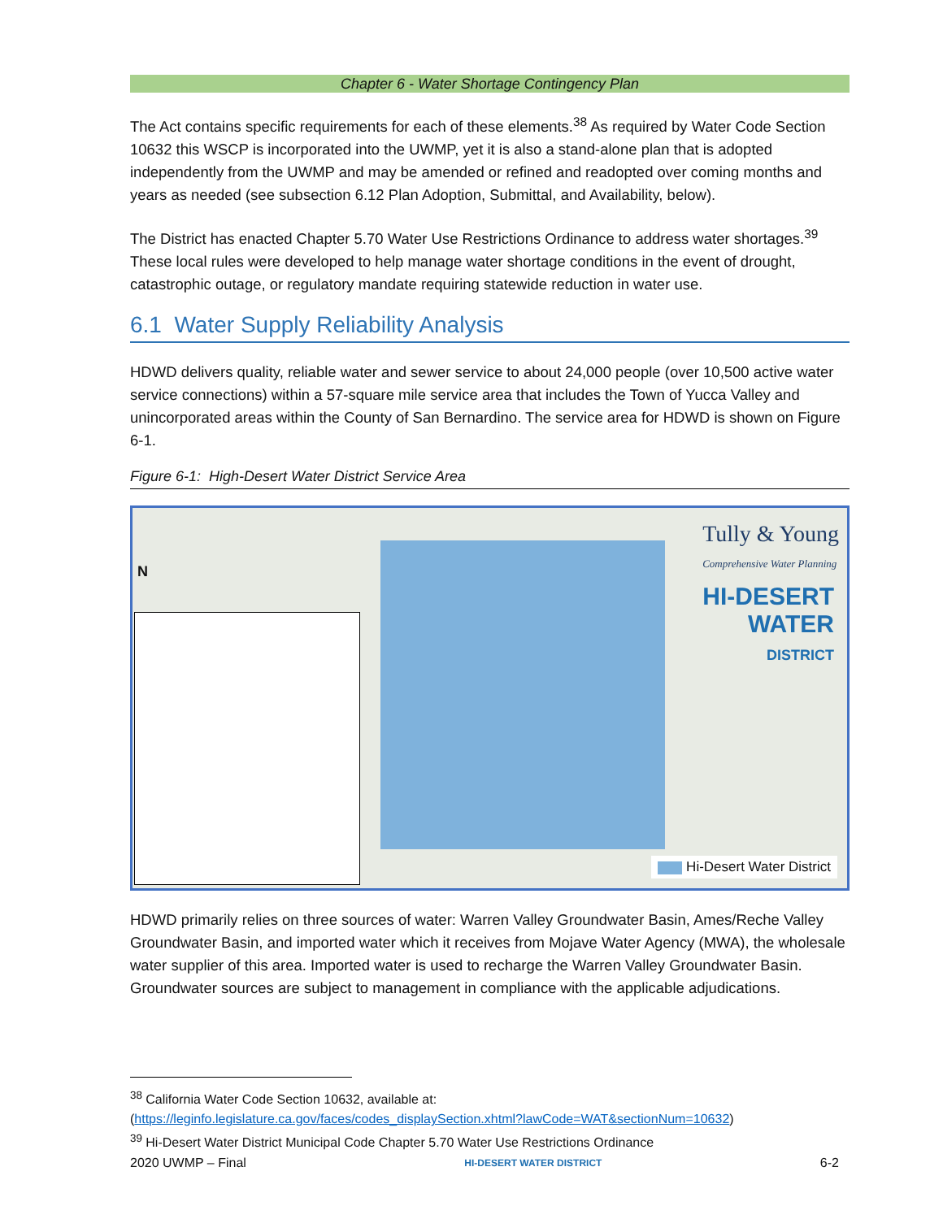Chapter 6 - Water Shortage Contingency Plan
The Act contains specific requirements for each of these elements.<sup>38</sup> As required by Water Code Section 10632 this WSCP is incorporated into the UWMP, yet it is also a stand-alone plan that is adopted independently from the UWMP and may be amended or refined and readopted over coming months and years as needed (see subsection 6.12 Plan Adoption, Submittal, and Availability, below).
The District has enacted Chapter 5.70 Water Use Restrictions Ordinance to address water shortages.<sup>39</sup> These local rules were developed to help manage water shortage conditions in the event of drought, catastrophic outage, or regulatory mandate requiring statewide reduction in water use.
6.1 Water Supply Reliability Analysis
HDWD delivers quality, reliable water and sewer service to about 24,000 people (over 10,500 active water service connections) within a 57-square mile service area that includes the Town of Yucca Valley and unincorporated areas within the County of San Bernardino. The service area for HDWD is shown on Figure 6-1.
Figure 6-1: High-Desert Water District Service Area
N
Tully & Young
Comprehensive Water Planning
HI-DESERT
WATER
DISTRICT
Hi-Desert Water District
HDWD primarily relies on three sources of water: Warren Valley Groundwater Basin, Ames/Reche Valley Groundwater Basin, and imported water which it receives from Mojave Water Agency (MWA), the wholesale water supplier of this area. Imported water is used to recharge the Warren Valley Groundwater Basin. Groundwater sources are subject to management in compliance with the applicable adjudications.
<sup>38</sup> California Water Code Section 10632, available at:
(https://leginfo.legislature.ca.gov/faces/codes_displaySection.xhtml?lawCode=WAT&sectionNum=10632)
<sup>39</sup> Hi-Desert Water District Municipal Code Chapter 5.70 Water Use Restrictions Ordinance
2020 UWMP – Final HI-DESERT WATER DISTRICT 6-2